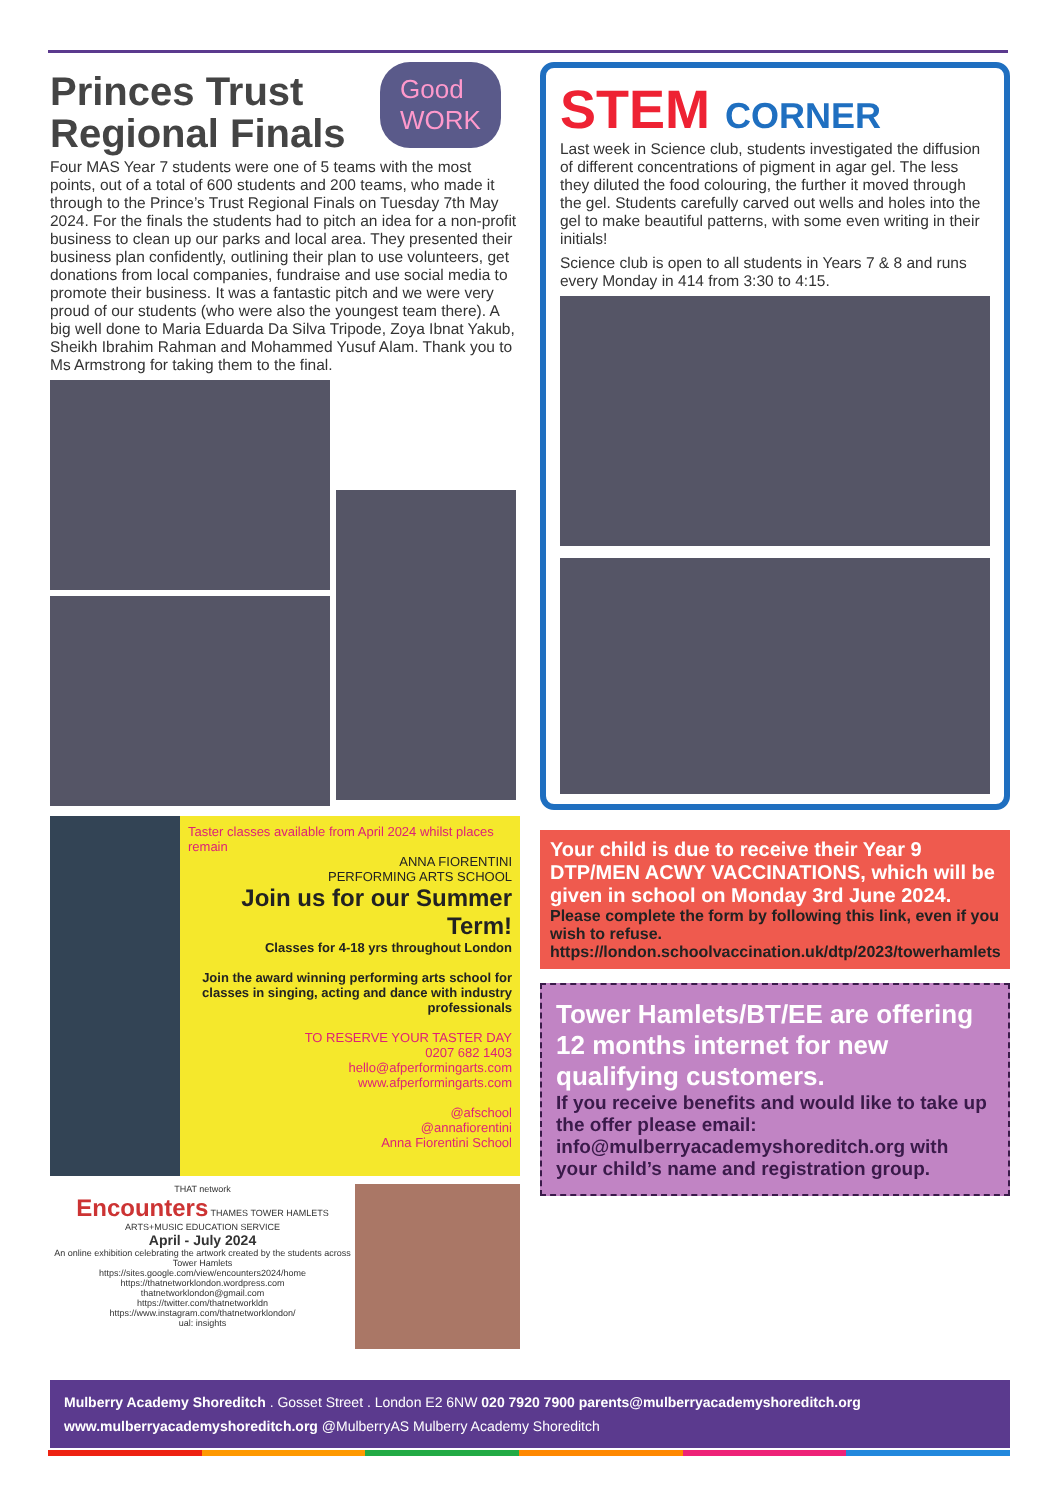Princes Trust
Regional Finals
Good
WORK
Four MAS Year 7 students were one of 5 teams with the most points, out of a total of 600 students and 200 teams, who made it through to the Prince’s Trust Regional Finals on Tuesday 7th May 2024. For the finals the students had to pitch an idea for a non-profit business to clean up our parks and local area. They presented their business plan confidently, outlining their plan to use volunteers, get donations from local companies, fundraise and use social media to promote their business. It was a fantastic pitch and we were very proud of our students (who were also the youngest team there). A big well done to Maria Eduarda Da Silva Tripode, Zoya Ibnat Yakub, Sheikh Ibrahim Rahman and Mohammed Yusuf Alam. Thank you to Ms Armstrong for taking them to the final.
Taster classes available from April 2024 whilst places remain
ANNA FIORENTINI
PERFORMING ARTS SCHOOL
Join us for our Summer Term!
Classes for 4-18 yrs throughout London
Join the award winning performing arts school for classes in singing, acting and dance with industry professionals
TO RESERVE YOUR TASTER DAY
0207 682 1403
hello@afperformingarts.com
www.afperformingarts.com
@afschool
@annafiorentini
Anna Fiorentini School
THAT network
Encounters THAMES TOWER HAMLETS ARTS+MUSIC EDUCATION SERVICE
April - July 2024
An online exhibition celebrating the artwork created by the students across Tower Hamlets
https://sites.google.com/view/encounters2024/home
https://thatnetworklondon.wordpress.com
thatnetworklondon@gmail.com
https://twitter.com/thatnetworkldn
https://www.instagram.com/thatnetworklondon/
ual: insights
STEM CORNER
Last week in Science club, students investigated the diffusion of different concentrations of pigment in agar gel. The less they diluted the food colouring, the further it moved through the gel. Students carefully carved out wells and holes into the gel to make beautiful patterns, with some even writing in their initials!
Science club is open to all students in Years 7 & 8 and runs every Monday in 414 from 3:30 to 4:15.
Your child is due to receive their Year 9 DTP/MEN ACWY VACCINATIONS, which will be given in school on Monday 3rd June 2024.
Please complete the form by following this link, even if you wish to refuse.
https://london.schoolvaccination.uk/dtp/2023/towerhamlets
Tower Hamlets/BT/EE are offering 12 months internet for new qualifying customers.
If you receive benefits and would like to take up the offer please email: info@mulberryacademyshoreditch.org with your child’s name and registration group.
Mulberry Academy Shoreditch . Gosset Street . London E2 6NW 020 7920 7900 parents@mulberryacademyshoreditch.org
www.mulberryacademyshoreditch.org @MulberryAS Mulberry Academy Shoreditch